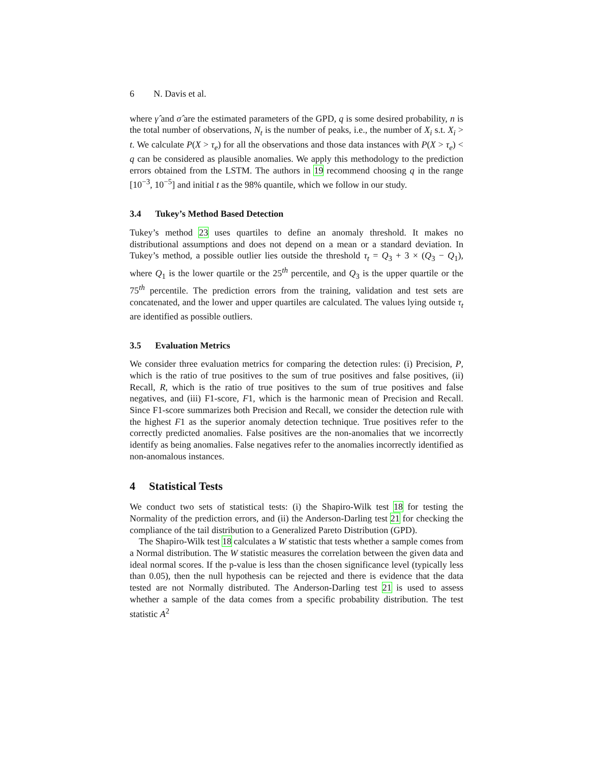6 N. Davis et al.
where γ̂ and σ̂ are the estimated parameters of the GPD, q is some desired probability, n is the total number of observations, N<sub>t</sub> is the number of peaks, i.e., the number of X<sub>i</sub> s.t. X<sub>i</sub> > t. We calculate P(X > τ<sub>e</sub>) for all the observations and those data instances with P(X > τ<sub>e</sub>) < q can be considered as plausible anomalies. We apply this methodology to the prediction errors obtained from the LSTM. The authors in 19 recommend choosing q in the range [10<sup>−3</sup>, 10<sup>−5</sup>] and initial t as the 98% quantile, which we follow in our study.
3.4 Tukey’s Method Based Detection
Tukey’s method 23 uses quartiles to define an anomaly threshold. It makes no distributional assumptions and does not depend on a mean or a standard deviation. In Tukey’s method, a possible outlier lies outside the threshold τ<sub>t</sub> = Q<sub>3</sub> + 3 × (Q<sub>3</sub> − Q<sub>1</sub>), where Q<sub>1</sub> is the lower quartile or the 25<sup>th</sup> percentile, and Q<sub>3</sub> is the upper quartile or the 75<sup>th</sup> percentile. The prediction errors from the training, validation and test sets are concatenated, and the lower and upper quartiles are calculated. The values lying outside τ<sub>t</sub> are identified as possible outliers.
3.5 Evaluation Metrics
We consider three evaluation metrics for comparing the detection rules: (i) Precision, P, which is the ratio of true positives to the sum of true positives and false positives, (ii) Recall, R, which is the ratio of true positives to the sum of true positives and false negatives, and (iii) F1-score, F1, which is the harmonic mean of Precision and Recall. Since F1-score summarizes both Precision and Recall, we consider the detection rule with the highest F1 as the superior anomaly detection technique. True positives refer to the correctly predicted anomalies. False positives are the non-anomalies that we incorrectly identify as being anomalies. False negatives refer to the anomalies incorrectly identified as non-anomalous instances.
4 Statistical Tests
We conduct two sets of statistical tests: (i) the Shapiro-Wilk test 18 for testing the Normality of the prediction errors, and (ii) the Anderson-Darling test 21 for checking the compliance of the tail distribution to a Generalized Pareto Distribution (GPD).
The Shapiro-Wilk test 18 calculates a W statistic that tests whether a sample comes from a Normal distribution. The W statistic measures the correlation between the given data and ideal normal scores. If the p-value is less than the chosen significance level (typically less than 0.05), then the null hypothesis can be rejected and there is evidence that the data tested are not Normally distributed. The Anderson-Darling test 21 is used to assess whether a sample of the data comes from a specific probability distribution. The test statistic A<sup>2</sup>